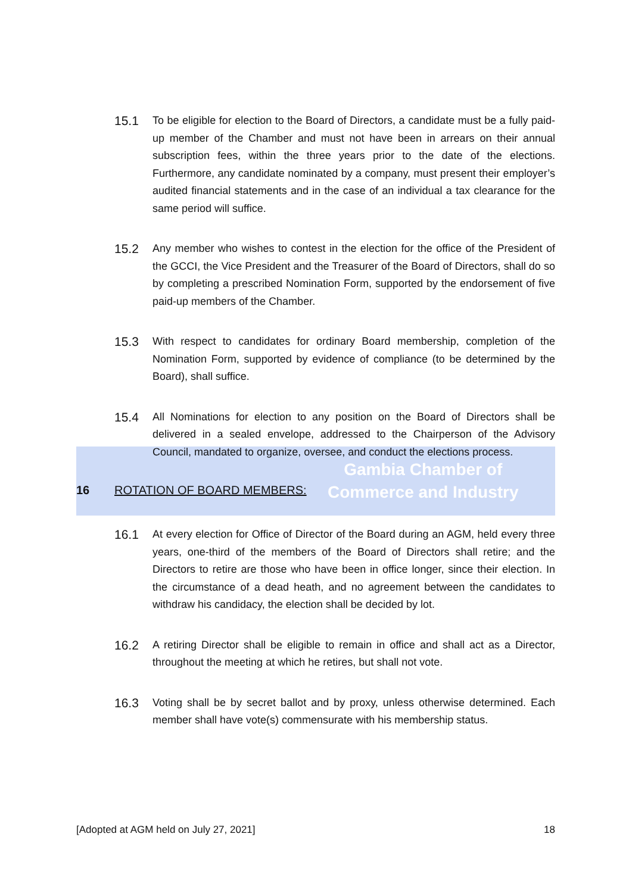Gambia Chamber of
Commerce and Industry
15.1
To be eligible for election to the Board of Directors, a candidate must be a fully paid-up member of the Chamber and must not have been in arrears on their annual subscription fees, within the three years prior to the date of the elections. Furthermore, any candidate nominated by a company, must present their employer’s audited financial statements and in the case of an individual a tax clearance for the same period will suffice.
15.2
Any member who wishes to contest in the election for the office of the President of the GCCI, the Vice President and the Treasurer of the Board of Directors, shall do so by completing a prescribed Nomination Form, supported by the endorsement of five paid-up members of the Chamber.
15.3
With respect to candidates for ordinary Board membership, completion of the Nomination Form, supported by evidence of compliance (to be determined by the Board), shall suffice.
15.4
All Nominations for election to any position on the Board of Directors shall be delivered in a sealed envelope, addressed to the Chairperson of the Advisory Council, mandated to organize, oversee, and conduct the elections process.
16 ROTATION OF BOARD MEMBERS:
16.1
At every election for Office of Director of the Board during an AGM, held every three years, one-third of the members of the Board of Directors shall retire; and the Directors to retire are those who have been in office longer, since their election. In the circumstance of a dead heath, and no agreement between the candidates to withdraw his candidacy, the election shall be decided by lot.
16.2
A retiring Director shall be eligible to remain in office and shall act as a Director, throughout the meeting at which he retires, but shall not vote.
16.3
Voting shall be by secret ballot and by proxy, unless otherwise determined. Each member shall have vote(s) commensurate with his membership status.
[Adopted at AGM held on July 27, 2021] 18